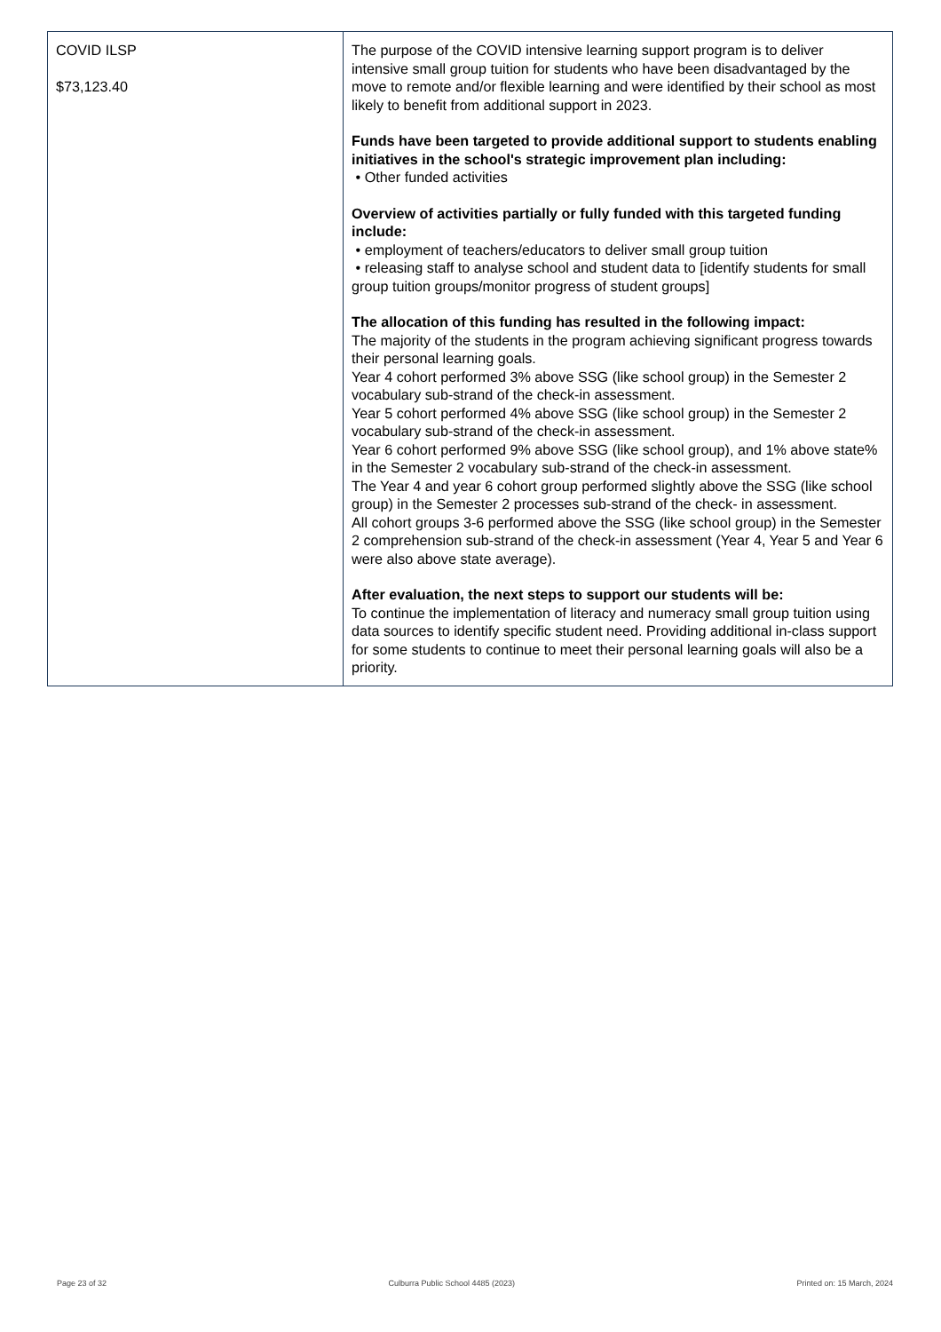| COVID ILSP $73,123.40 | The purpose of the COVID intensive learning support program is to deliver intensive small group tuition for students who have been disadvantaged by the move to remote and/or flexible learning and were identified by their school as most likely to benefit from additional support in 2023. Funds have been targeted to provide additional support to students enabling initiatives in the school's strategic improvement plan including: • Other funded activities Overview of activities partially or fully funded with this targeted funding include: • employment of teachers/educators to deliver small group tuition • releasing staff to analyse school and student data to [identify students for small group tuition groups/monitor progress of student groups] The allocation of this funding has resulted in the following impact: The majority of the students in the program achieving significant progress towards their personal learning goals. Year 4 cohort performed 3% above SSG (like school group) in the Semester 2 vocabulary sub-strand of the check-in assessment. Year 5 cohort performed 4% above SSG (like school group) in the Semester 2 vocabulary sub-strand of the check-in assessment. Year 6 cohort performed 9% above SSG (like school group), and 1% above state% in the Semester 2 vocabulary sub-strand of the check-in assessment. The Year 4 and year 6 cohort group performed slightly above the SSG (like school group) in the Semester 2 processes sub-strand of the check- in assessment. All cohort groups 3-6 performed above the SSG (like school group) in the Semester 2 comprehension sub-strand of the check-in assessment (Year 4, Year 5 and Year 6 were also above state average). After evaluation, the next steps to support our students will be: To continue the implementation of literacy and numeracy small group tuition using data sources to identify specific student need. Providing additional in-class support for some students to continue to meet their personal learning goals will also be a priority. |
Page 23 of 32 Culburra Public School 4485 (2023) Printed on: 15 March, 2024